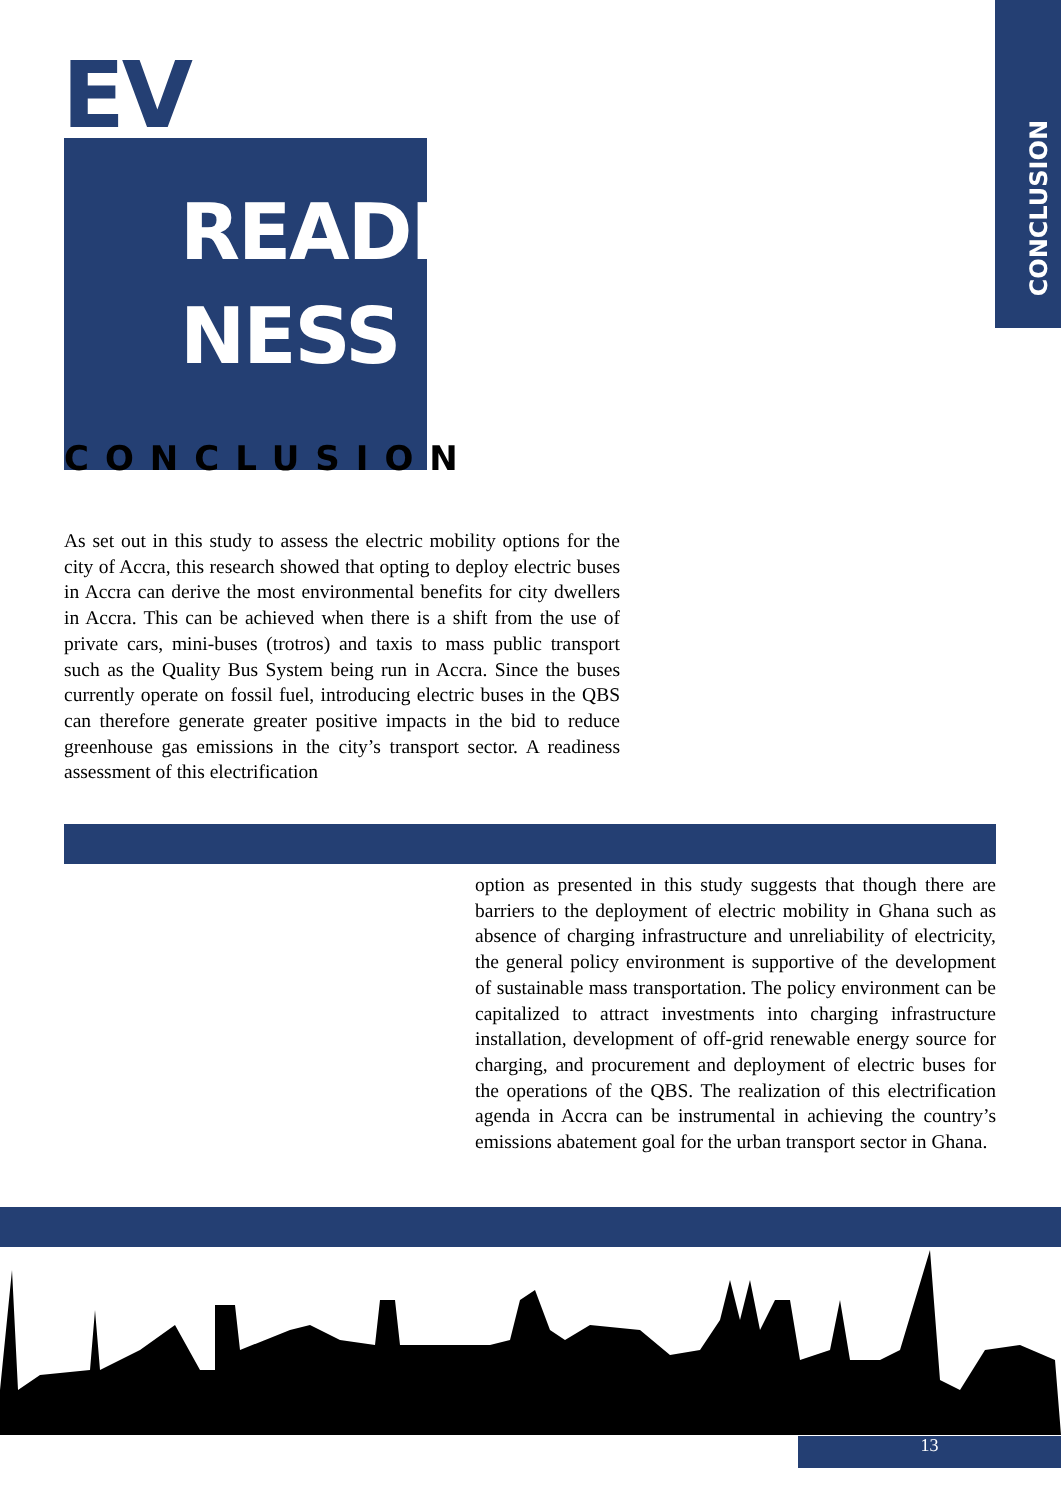CONCLUSION
EV
READI
NESS
CONCLUSION
As set out in this study to assess the electric mobility options for the city of Accra, this research showed that opting to deploy electric buses in Accra can derive the most environmental benefits for city dwellers in Accra. This can be achieved when there is a shift from the use of private cars, mini-buses (trotros) and taxis to mass public transport such as the Quality Bus System being run in Accra. Since the buses currently operate on fossil fuel, introducing electric buses in the QBS can therefore generate greater positive impacts in the bid to reduce greenhouse gas emissions in the city’s transport sector. A readiness assessment of this electrification
option as presented in this study suggests that though there are barriers to the deployment of electric mobility in Ghana such as absence of charging infrastructure and unreliability of electricity, the general policy environment is supportive of the development of sustainable mass transportation. The policy environment can be capitalized to attract investments into charging infrastructure installation, development of off-grid renewable energy source for charging, and procurement and deployment of electric buses for the operations of the QBS. The realization of this electrification agenda in Accra can be instrumental in achieving the country’s emissions abatement goal for the urban transport sector in Ghana.
13